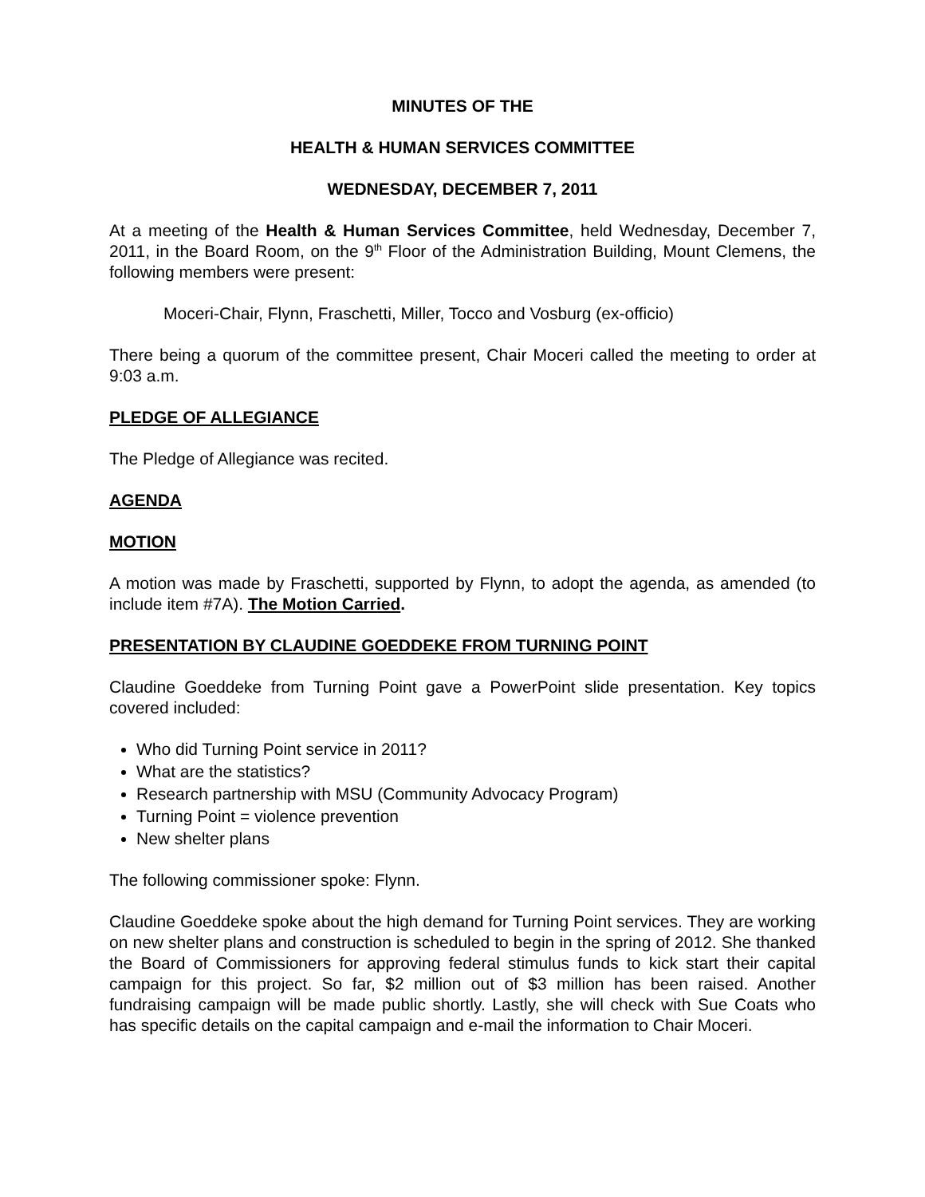MINUTES OF THE
HEALTH & HUMAN SERVICES COMMITTEE
WEDNESDAY, DECEMBER 7, 2011
At a meeting of the Health & Human Services Committee, held Wednesday, December 7, 2011, in the Board Room, on the 9<sup>th</sup> Floor of the Administration Building, Mount Clemens, the following members were present:
Moceri-Chair, Flynn, Fraschetti, Miller, Tocco and Vosburg (ex-officio)
There being a quorum of the committee present, Chair Moceri called the meeting to order at 9:03 a.m.
PLEDGE OF ALLEGIANCE
The Pledge of Allegiance was recited.
AGENDA
MOTION
A motion was made by Fraschetti, supported by Flynn, to adopt the agenda, as amended (to include item #7A). The Motion Carried.
PRESENTATION BY CLAUDINE GOEDDEKE FROM TURNING POINT
Claudine Goeddeke from Turning Point gave a PowerPoint slide presentation. Key topics covered included:
Who did Turning Point service in 2011?
What are the statistics?
Research partnership with MSU (Community Advocacy Program)
Turning Point = violence prevention
New shelter plans
The following commissioner spoke: Flynn.
Claudine Goeddeke spoke about the high demand for Turning Point services. They are working on new shelter plans and construction is scheduled to begin in the spring of 2012. She thanked the Board of Commissioners for approving federal stimulus funds to kick start their capital campaign for this project. So far, $2 million out of $3 million has been raised. Another fundraising campaign will be made public shortly. Lastly, she will check with Sue Coats who has specific details on the capital campaign and e-mail the information to Chair Moceri.